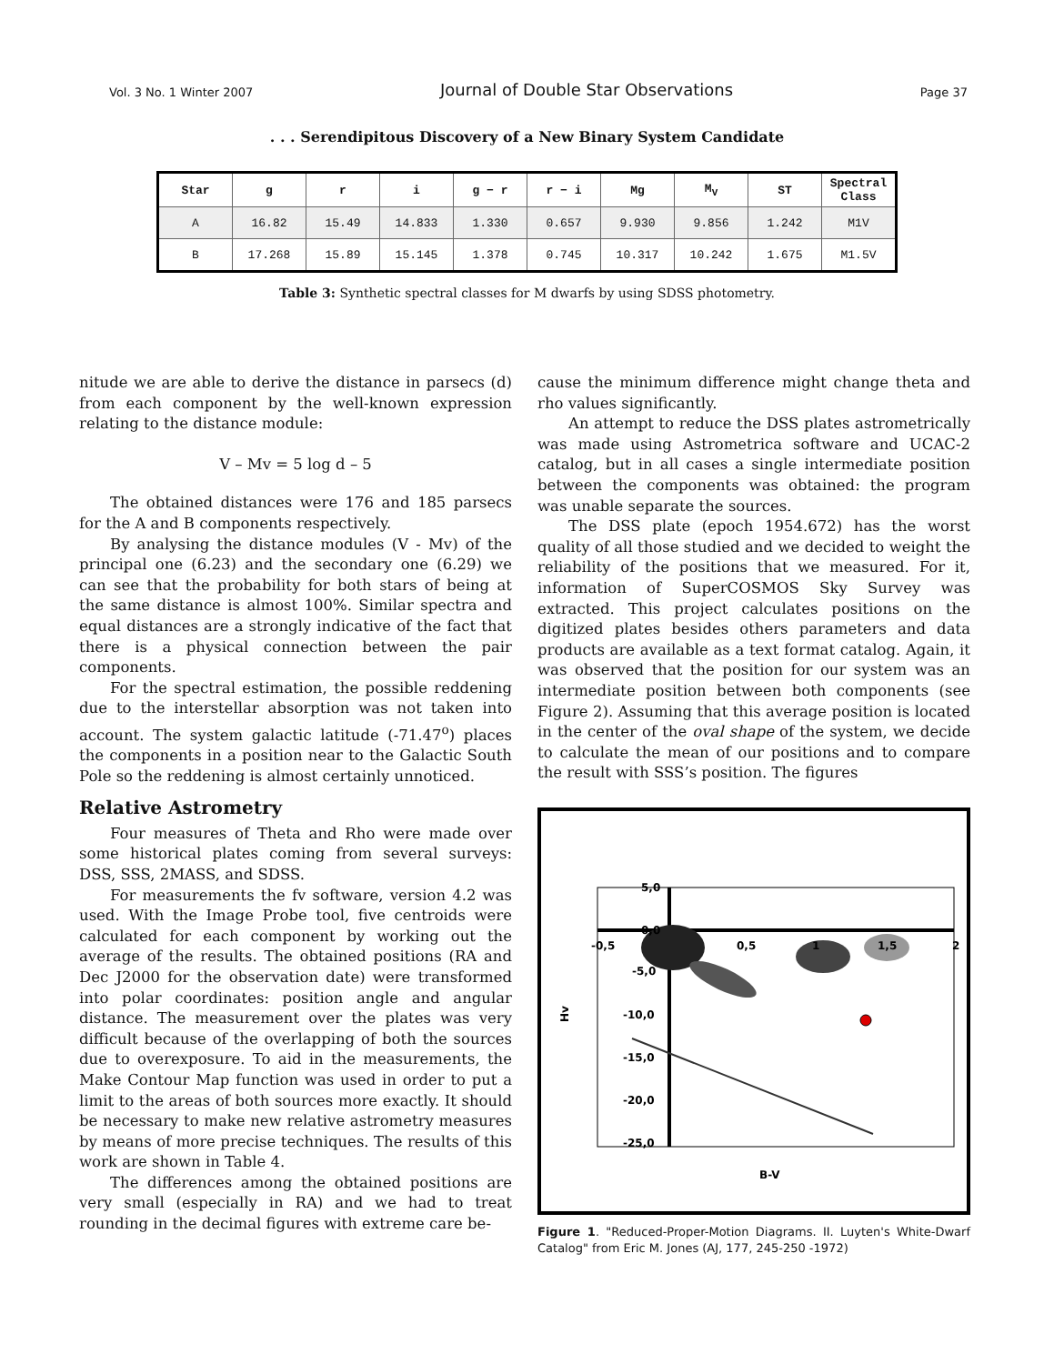Vol. 3 No. 1 Winter 2007 Journal of Double Star Observations Page 37
. . . Serendipitous Discovery of a New Binary System Candidate
| Star | g | r | i | g − r | r − i | Mg | M<sub>V</sub> | ST | Spectral Class |
| --- | --- | --- | --- | --- | --- | --- | --- | --- | --- |
| A | 16.82 | 15.49 | 14.833 | 1.330 | 0.657 | 9.930 | 9.856 | 1.242 | M1V |
| B | 17.268 | 15.89 | 15.145 | 1.378 | 0.745 | 10.317 | 10.242 | 1.675 | M1.5V |
Table 3: Synthetic spectral classes for M dwarfs by using SDSS photometry.
nitude we are able to derive the distance in parsecs (d) from each component by the well-known expression relating to the distance module:
V – Mv = 5 log d – 5
The obtained distances were 176 and 185 parsecs for the A and B components respectively.
By analysing the distance modules (V - Mv) of the principal one (6.23) and the secondary one (6.29) we can see that the probability for both stars of being at the same distance is almost 100%. Similar spectra and equal distances are a strongly indicative of the fact that there is a physical connection between the pair components.
For the spectral estimation, the possible reddening due to the interstellar absorption was not taken into account. The system galactic latitude (-71.47<sup>o</sup>) places the components in a position near to the Galactic South Pole so the reddening is almost certainly unnoticed.
Relative Astrometry
Four measures of Theta and Rho were made over some historical plates coming from several surveys: DSS, SSS, 2MASS, and SDSS.
For measurements the fv software, version 4.2 was used. With the Image Probe tool, five centroids were calculated for each component by working out the average of the results. The obtained positions (RA and Dec J2000 for the observation date) were transformed into polar coordinates: position angle and angular distance. The measurement over the plates was very difficult because of the overlapping of both the sources due to overexposure. To aid in the measurements, the Make Contour Map function was used in order to put a limit to the areas of both sources more exactly. It should be necessary to make new relative astrometry measures by means of more precise techniques. The results of this work are shown in Table 4.
The differences among the obtained positions are very small (especially in RA) and we had to treat rounding in the decimal figures with extreme care be-
cause the minimum difference might change theta and rho values significantly.
An attempt to reduce the DSS plates astrometrically was made using Astrometrica software and UCAC-2 catalog, but in all cases a single intermediate position between the components was obtained: the program was unable separate the sources.
The DSS plate (epoch 1954.672) has the worst quality of all those studied and we decided to weight the reliability of the positions that we measured. For it, information of SuperCOSMOS Sky Survey was extracted. This project calculates positions on the digitized plates besides others parameters and data products are available as a text format catalog. Again, it was observed that the position for our system was an intermediate position between both components (see Figure 2). Assuming that this average position is located in the center of the oval shape of the system, we decide to calculate the mean of our positions and to compare the result with SSS’s position. The figures
5,0
0,0
-5,0
-10,0
-15,0
-20,0
-25,0
-0,5
0,5
1
1,5
2
Hv
B-V
Figure 1. "Reduced-Proper-Motion Diagrams. II. Luyten's White-Dwarf Catalog" from Eric M. Jones (AJ, 177, 245-250 -1972)